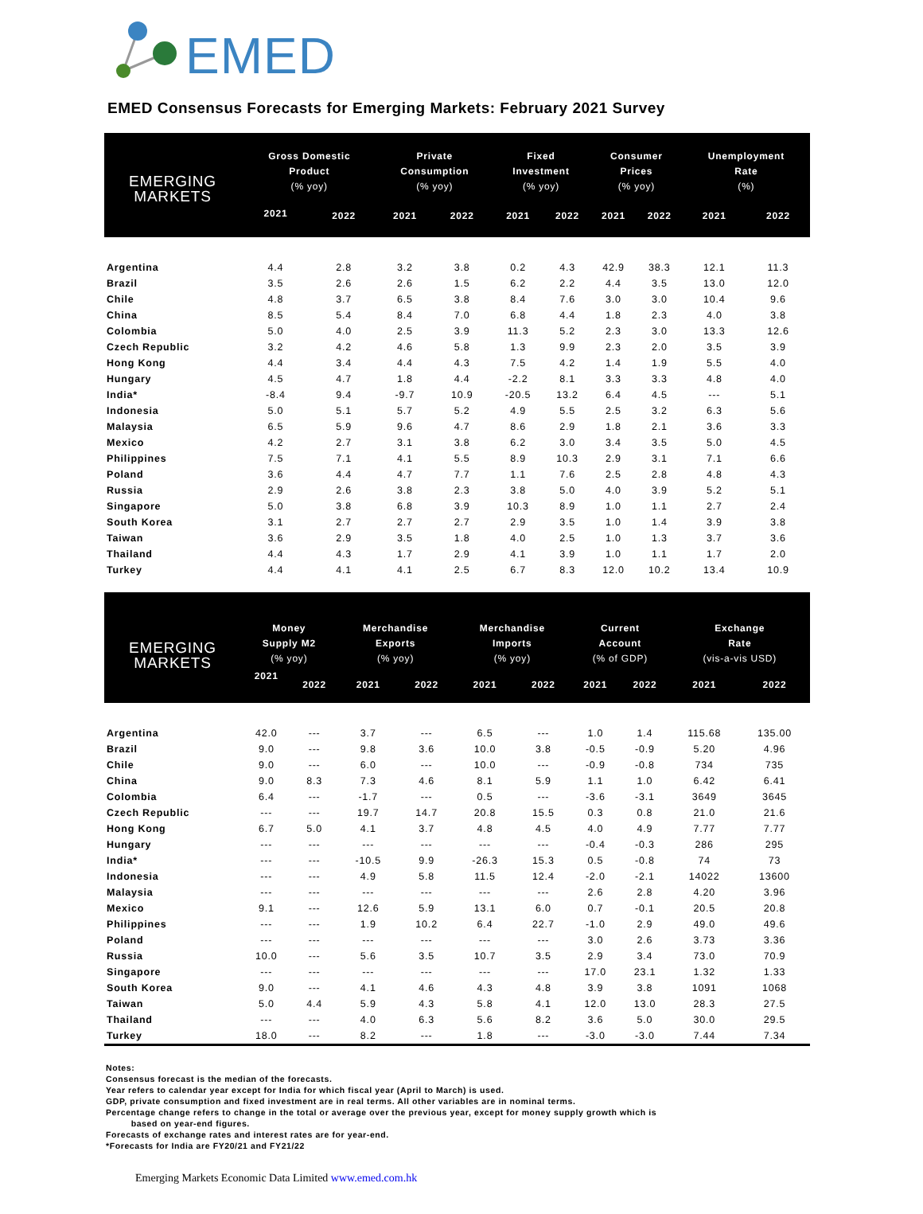EMED
EMED Consensus Forecasts for Emerging Markets: February 2021 Survey
| EMERGING MARKETS | Gross Domestic Product (% yoy) | | Private Consumption (% yoy) | | Fixed Investment (% yoy) | | Consumer Prices (% yoy) | | Unemployment Rate (%) | |
| --- | --- | --- | --- | --- | --- | --- | --- | --- | --- | --- |
| | 2021 | 2022 | 2021 | 2022 | 2021 | 2022 | 2021 | 2022 | 2021 | 2022 |
| Argentina | 4.4 | 2.8 | 3.2 | 3.8 | 0.2 | 4.3 | 42.9 | 38.3 | 12.1 | 11.3 |
| Brazil | 3.5 | 2.6 | 2.6 | 1.5 | 6.2 | 2.2 | 4.4 | 3.5 | 13.0 | 12.0 |
| Chile | 4.8 | 3.7 | 6.5 | 3.8 | 8.4 | 7.6 | 3.0 | 3.0 | 10.4 | 9.6 |
| China | 8.5 | 5.4 | 8.4 | 7.0 | 6.8 | 4.4 | 1.8 | 2.3 | 4.0 | 3.8 |
| Colombia | 5.0 | 4.0 | 2.5 | 3.9 | 11.3 | 5.2 | 2.3 | 3.0 | 13.3 | 12.6 |
| Czech Republic | 3.2 | 4.2 | 4.6 | 5.8 | 1.3 | 9.9 | 2.3 | 2.0 | 3.5 | 3.9 |
| Hong Kong | 4.4 | 3.4 | 4.4 | 4.3 | 7.5 | 4.2 | 1.4 | 1.9 | 5.5 | 4.0 |
| Hungary | 4.5 | 4.7 | 1.8 | 4.4 | -2.2 | 8.1 | 3.3 | 3.3 | 4.8 | 4.0 |
| India* | -8.4 | 9.4 | -9.7 | 10.9 | -20.5 | 13.2 | 6.4 | 4.5 | --- | 5.1 |
| Indonesia | 5.0 | 5.1 | 5.7 | 5.2 | 4.9 | 5.5 | 2.5 | 3.2 | 6.3 | 5.6 |
| Malaysia | 6.5 | 5.9 | 9.6 | 4.7 | 8.6 | 2.9 | 1.8 | 2.1 | 3.6 | 3.3 |
| Mexico | 4.2 | 2.7 | 3.1 | 3.8 | 6.2 | 3.0 | 3.4 | 3.5 | 5.0 | 4.5 |
| Philippines | 7.5 | 7.1 | 4.1 | 5.5 | 8.9 | 10.3 | 2.9 | 3.1 | 7.1 | 6.6 |
| Poland | 3.6 | 4.4 | 4.7 | 7.7 | 1.1 | 7.6 | 2.5 | 2.8 | 4.8 | 4.3 |
| Russia | 2.9 | 2.6 | 3.8 | 2.3 | 3.8 | 5.0 | 4.0 | 3.9 | 5.2 | 5.1 |
| Singapore | 5.0 | 3.8 | 6.8 | 3.9 | 10.3 | 8.9 | 1.0 | 1.1 | 2.7 | 2.4 |
| South Korea | 3.1 | 2.7 | 2.7 | 2.7 | 2.9 | 3.5 | 1.0 | 1.4 | 3.9 | 3.8 |
| Taiwan | 3.6 | 2.9 | 3.5 | 1.8 | 4.0 | 2.5 | 1.0 | 1.3 | 3.7 | 3.6 |
| Thailand | 4.4 | 4.3 | 1.7 | 2.9 | 4.1 | 3.9 | 1.0 | 1.1 | 1.7 | 2.0 |
| Turkey | 4.4 | 4.1 | 4.1 | 2.5 | 6.7 | 8.3 | 12.0 | 10.2 | 13.4 | 10.9 |
| EMERGING MARKETS | Money Supply M2 (% yoy) | | Merchandise Exports (% yoy) | | Merchandise Imports (% yoy) | | Current Account (% of GDP) | | Exchange Rate (vis-a-vis USD) | |
| --- | --- | --- | --- | --- | --- | --- | --- | --- | --- | --- |
| | 2021 | 2022 | 2021 | 2022 | 2021 | 2022 | 2021 | 2022 | 2021 | 2022 |
| Argentina | 42.0 | --- | 3.7 | --- | 6.5 | --- | 1.0 | 1.4 | 115.68 | 135.00 |
| Brazil | 9.0 | --- | 9.8 | 3.6 | 10.0 | 3.8 | -0.5 | -0.9 | 5.20 | 4.96 |
| Chile | 9.0 | --- | 6.0 | --- | 10.0 | --- | -0.9 | -0.8 | 734 | 735 |
| China | 9.0 | 8.3 | 7.3 | 4.6 | 8.1 | 5.9 | 1.1 | 1.0 | 6.42 | 6.41 |
| Colombia | 6.4 | --- | -1.7 | --- | 0.5 | --- | -3.6 | -3.1 | 3649 | 3645 |
| Czech Republic | --- | --- | 19.7 | 14.7 | 20.8 | 15.5 | 0.3 | 0.8 | 21.0 | 21.6 |
| Hong Kong | 6.7 | 5.0 | 4.1 | 3.7 | 4.8 | 4.5 | 4.0 | 4.9 | 7.77 | 7.77 |
| Hungary | --- | --- | --- | --- | --- | --- | -0.4 | -0.3 | 286 | 295 |
| India* | --- | --- | -10.5 | 9.9 | -26.3 | 15.3 | 0.5 | -0.8 | 74 | 73 |
| Indonesia | --- | --- | 4.9 | 5.8 | 11.5 | 12.4 | -2.0 | -2.1 | 14022 | 13600 |
| Malaysia | --- | --- | --- | --- | --- | --- | 2.6 | 2.8 | 4.20 | 3.96 |
| Mexico | 9.1 | --- | 12.6 | 5.9 | 13.1 | 6.0 | 0.7 | -0.1 | 20.5 | 20.8 |
| Philippines | --- | --- | 1.9 | 10.2 | 6.4 | 22.7 | -1.0 | 2.9 | 49.0 | 49.6 |
| Poland | --- | --- | --- | --- | --- | --- | 3.0 | 2.6 | 3.73 | 3.36 |
| Russia | 10.0 | --- | 5.6 | 3.5 | 10.7 | 3.5 | 2.9 | 3.4 | 73.0 | 70.9 |
| Singapore | --- | --- | --- | --- | --- | --- | 17.0 | 23.1 | 1.32 | 1.33 |
| South Korea | 9.0 | --- | 4.1 | 4.6 | 4.3 | 4.8 | 3.9 | 3.8 | 1091 | 1068 |
| Taiwan | 5.0 | 4.4 | 5.9 | 4.3 | 5.8 | 4.1 | 12.0 | 13.0 | 28.3 | 27.5 |
| Thailand | --- | --- | 4.0 | 6.3 | 5.6 | 8.2 | 3.6 | 5.0 | 30.0 | 29.5 |
| Turkey | 18.0 | --- | 8.2 | --- | 1.8 | --- | -3.0 | -3.0 | 7.44 | 7.34 |
Notes:
Consensus forecast is the median of the forecasts.
Year refers to calendar year except for India for which fiscal year (April to March) is used.
GDP, private consumption and fixed investment are in real terms. All other variables are in nominal terms.
Percentage change refers to change in the total or average over the previous year, except for money supply growth which is
based on year-end figures.
Forecasts of exchange rates and interest rates are for year-end.
*Forecasts for India are FY20/21 and FY21/22
Emerging Markets Economic Data Limited www.emed.com.hk